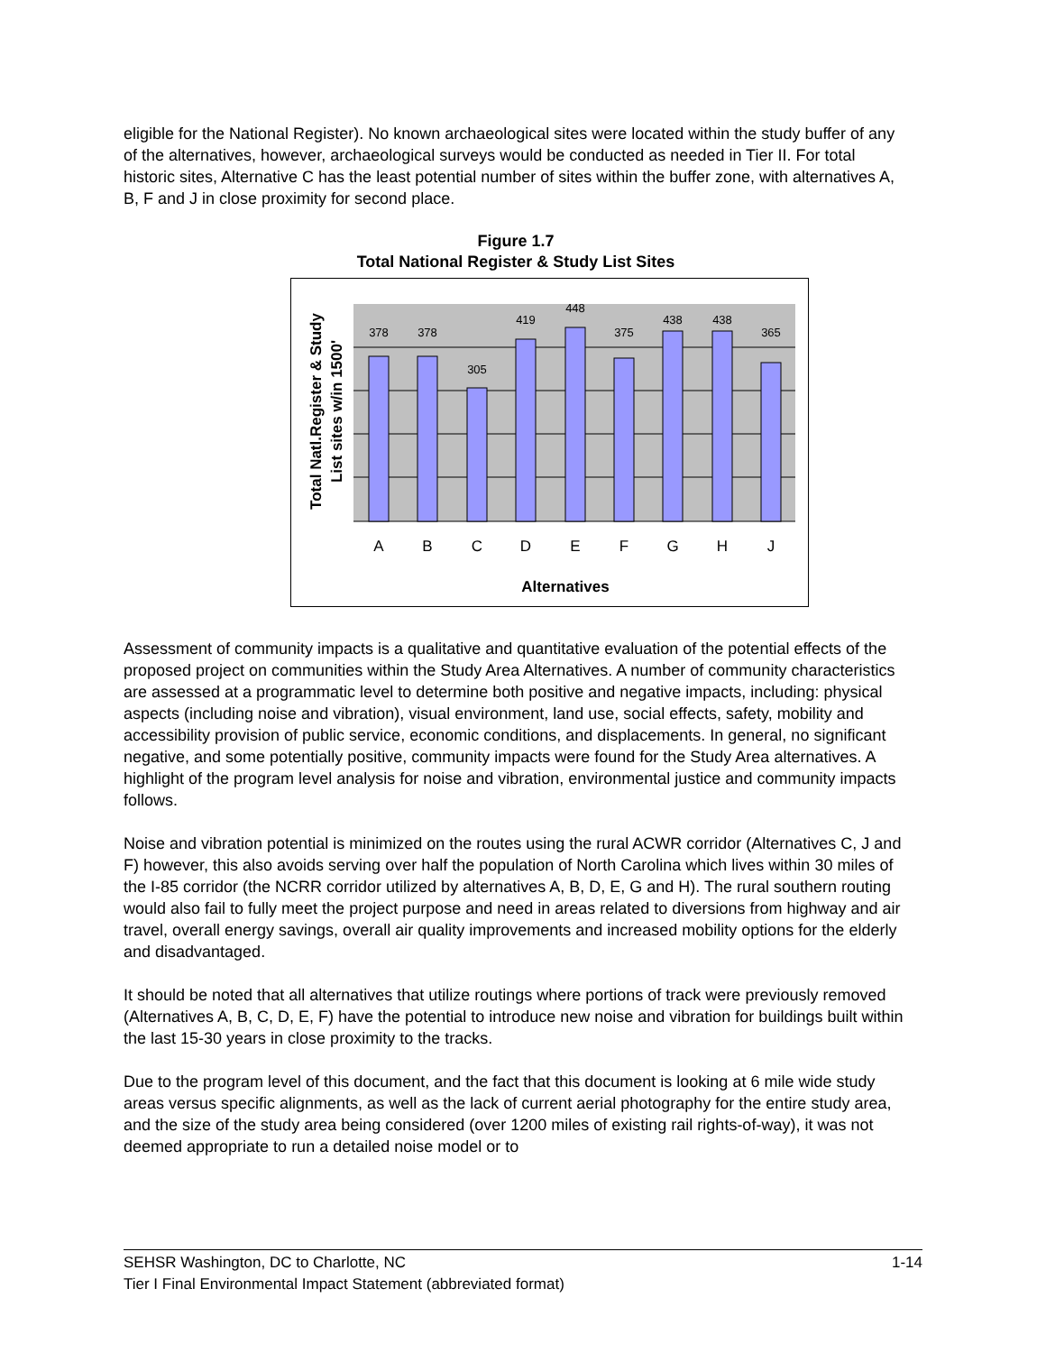eligible for the National Register). No known archaeological sites were located within the study buffer of any of the alternatives, however, archaeological surveys would be conducted as needed in Tier II. For total historic sites, Alternative C has the least potential number of sites within the buffer zone, with alternatives A, B, F and J in close proximity for second place.
Figure 1.7
Total National Register & Study List Sites
378
378
305
419
448
375
438
438
365
A
B
C
D
E
F
G
H
J
Alternatives
Total Natl.Register & Study
List sites w/in 1500'
Assessment of community impacts is a qualitative and quantitative evaluation of the potential effects of the proposed project on communities within the Study Area Alternatives. A number of community characteristics are assessed at a programmatic level to determine both positive and negative impacts, including: physical aspects (including noise and vibration), visual environment, land use, social effects, safety, mobility and accessibility provision of public service, economic conditions, and displacements. In general, no significant negative, and some potentially positive, community impacts were found for the Study Area alternatives. A highlight of the program level analysis for noise and vibration, environmental justice and community impacts follows.
Noise and vibration potential is minimized on the routes using the rural ACWR corridor (Alternatives C, J and F) however, this also avoids serving over half the population of North Carolina which lives within 30 miles of the I-85 corridor (the NCRR corridor utilized by alternatives A, B, D, E, G and H). The rural southern routing would also fail to fully meet the project purpose and need in areas related to diversions from highway and air travel, overall energy savings, overall air quality improvements and increased mobility options for the elderly and disadvantaged.
It should be noted that all alternatives that utilize routings where portions of track were previously removed (Alternatives A, B, C, D, E, F) have the potential to introduce new noise and vibration for buildings built within the last 15-30 years in close proximity to the tracks.
Due to the program level of this document, and the fact that this document is looking at 6 mile wide study areas versus specific alignments, as well as the lack of current aerial photography for the entire study area, and the size of the study area being considered (over 1200 miles of existing rail rights-of-way), it was not deemed appropriate to run a detailed noise model or to
1-14 SEHSR Washington, DC to Charlotte, NC
Tier I Final Environmental Impact Statement (abbreviated format)